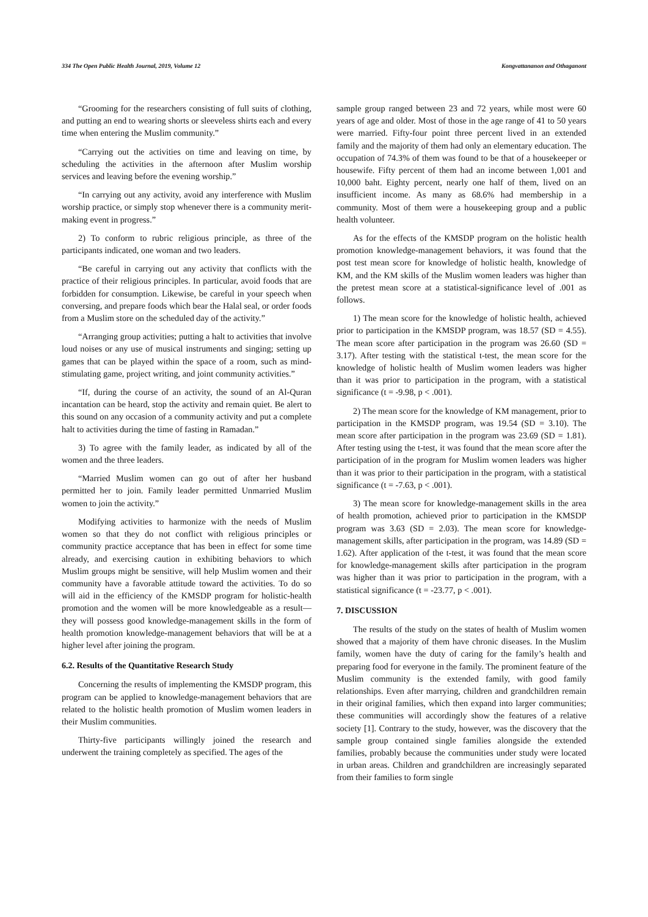334 The Open Public Health Journal, 2019, Volume 12 Kongvattananon and Othaganont
“Grooming for the researchers consisting of full suits of clothing, and putting an end to wearing shorts or sleeveless shirts each and every time when entering the Muslim community.”
“Carrying out the activities on time and leaving on time, by scheduling the activities in the afternoon after Muslim worship services and leaving before the evening worship.”
“In carrying out any activity, avoid any interference with Muslim worship practice, or simply stop whenever there is a community merit-making event in progress.”
2) To conform to rubric religious principle, as three of the participants indicated, one woman and two leaders.
“Be careful in carrying out any activity that conflicts with the practice of their religious principles. In particular, avoid foods that are forbidden for consumption. Likewise, be careful in your speech when conversing, and prepare foods which bear the Halal seal, or order foods from a Muslim store on the scheduled day of the activity.”
“Arranging group activities; putting a halt to activities that involve loud noises or any use of musical instruments and singing; setting up games that can be played within the space of a room, such as mind-stimulating game, project writing, and joint community activities.”
“If, during the course of an activity, the sound of an Al-Quran incantation can be heard, stop the activity and remain quiet. Be alert to this sound on any occasion of a community activity and put a complete halt to activities during the time of fasting in Ramadan.”
3) To agree with the family leader, as indicated by all of the women and the three leaders.
“Married Muslim women can go out of after her husband permitted her to join. Family leader permitted Unmarried Muslim women to join the activity.”
Modifying activities to harmonize with the needs of Muslim women so that they do not conflict with religious principles or community practice acceptance that has been in effect for some time already, and exercising caution in exhibiting behaviors to which Muslim groups might be sensitive, will help Muslim women and their community have a favorable attitude toward the activities. To do so will aid in the efficiency of the KMSDP program for holistic-health promotion and the women will be more knowledgeable as a result—they will possess good knowledge-management skills in the form of health promotion knowledge-management behaviors that will be at a higher level after joining the program.
6.2. Results of the Quantitative Research Study
Concerning the results of implementing the KMSDP program, this program can be applied to knowledge-management behaviors that are related to the holistic health promotion of Muslim women leaders in their Muslim communities.
Thirty-five participants willingly joined the research and underwent the training completely as specified. The ages of the
sample group ranged between 23 and 72 years, while most were 60 years of age and older. Most of those in the age range of 41 to 50 years were married. Fifty-four point three percent lived in an extended family and the majority of them had only an elementary education. The occupation of 74.3% of them was found to be that of a housekeeper or housewife. Fifty percent of them had an income between 1,001 and 10,000 baht. Eighty percent, nearly one half of them, lived on an insufficient income. As many as 68.6% had membership in a community. Most of them were a housekeeping group and a public health volunteer.
As for the effects of the KMSDP program on the holistic health promotion knowledge-management behaviors, it was found that the post test mean score for knowledge of holistic health, knowledge of KM, and the KM skills of the Muslim women leaders was higher than the pretest mean score at a statistical-significance level of .001 as follows.
1) The mean score for the knowledge of holistic health, achieved prior to participation in the KMSDP program, was 18.57 (SD = 4.55). The mean score after participation in the program was 26.60 (SD = 3.17). After testing with the statistical t-test, the mean score for the knowledge of holistic health of Muslim women leaders was higher than it was prior to participation in the program, with a statistical significance (t = -9.98, p < .001).
2) The mean score for the knowledge of KM management, prior to participation in the KMSDP program, was 19.54 (SD = 3.10). The mean score after participation in the program was 23.69 (SD = 1.81). After testing using the t-test, it was found that the mean score after the participation of in the program for Muslim women leaders was higher than it was prior to their participation in the program, with a statistical significance (t = -7.63, p < .001).
3) The mean score for knowledge-management skills in the area of health promotion, achieved prior to participation in the KMSDP program was 3.63 (SD = 2.03). The mean score for knowledge-management skills, after participation in the program, was 14.89 (SD = 1.62). After application of the t-test, it was found that the mean score for knowledge-management skills after participation in the program was higher than it was prior to participation in the program, with a statistical significance (t = -23.77, p < .001).
7. DISCUSSION
The results of the study on the states of health of Muslim women showed that a majority of them have chronic diseases. In the Muslim family, women have the duty of caring for the family’s health and preparing food for everyone in the family. The prominent feature of the Muslim community is the extended family, with good family relationships. Even after marrying, children and grandchildren remain in their original families, which then expand into larger communities; these communities will accordingly show the features of a relative society [1]. Contrary to the study, however, was the discovery that the sample group contained single families alongside the extended families, probably because the communities under study were located in urban areas. Children and grandchildren are increasingly separated from their families to form single